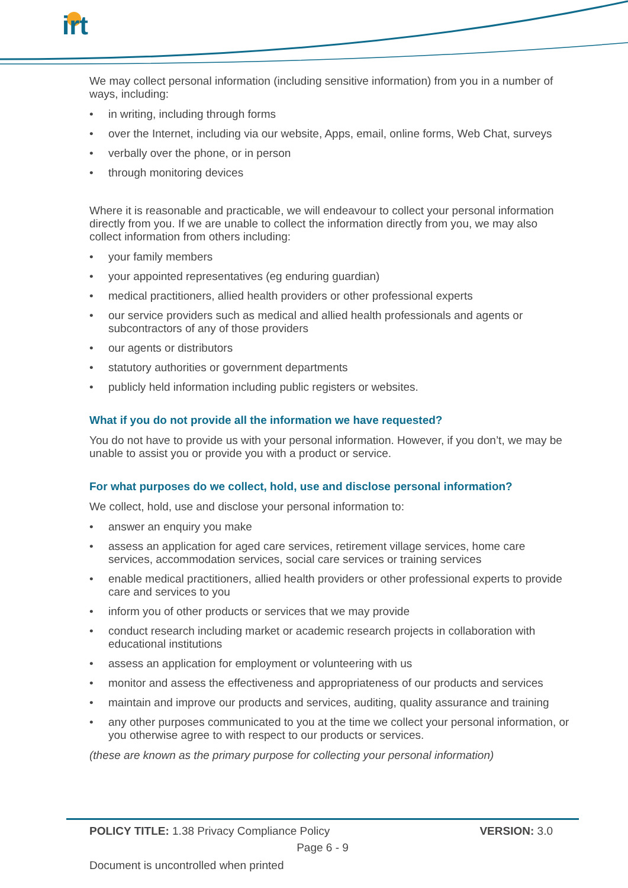irt
We may collect personal information (including sensitive information) from you in a number of ways, including:
• in writing, including through forms
• over the Internet, including via our website, Apps, email, online forms, Web Chat, surveys
• verbally over the phone, or in person
• through monitoring devices
Where it is reasonable and practicable, we will endeavour to collect your personal information directly from you. If we are unable to collect the information directly from you, we may also collect information from others including:
• your family members
• your appointed representatives (eg enduring guardian)
• medical practitioners, allied health providers or other professional experts
• our service providers such as medical and allied health professionals and agents or subcontractors of any of those providers
• our agents or distributors
• statutory authorities or government departments
• publicly held information including public registers or websites.
What if you do not provide all the information we have requested?
You do not have to provide us with your personal information. However, if you don’t, we may be unable to assist you or provide you with a product or service.
For what purposes do we collect, hold, use and disclose personal information?
We collect, hold, use and disclose your personal information to:
• answer an enquiry you make
• assess an application for aged care services, retirement village services, home care services, accommodation services, social care services or training services
• enable medical practitioners, allied health providers or other professional experts to provide care and services to you
• inform you of other products or services that we may provide
• conduct research including market or academic research projects in collaboration with educational institutions
• assess an application for employment or volunteering with us
• monitor and assess the effectiveness and appropriateness of our products and services
• maintain and improve our products and services, auditing, quality assurance and training
• any other purposes communicated to you at the time we collect your personal information, or you otherwise agree to with respect to our products or services.
(these are known as the primary purpose for collecting your personal information)
POLICY TITLE: 1.38 Privacy Compliance Policy VERSION: 3.0
Page 6 - 9
Document is uncontrolled when printed